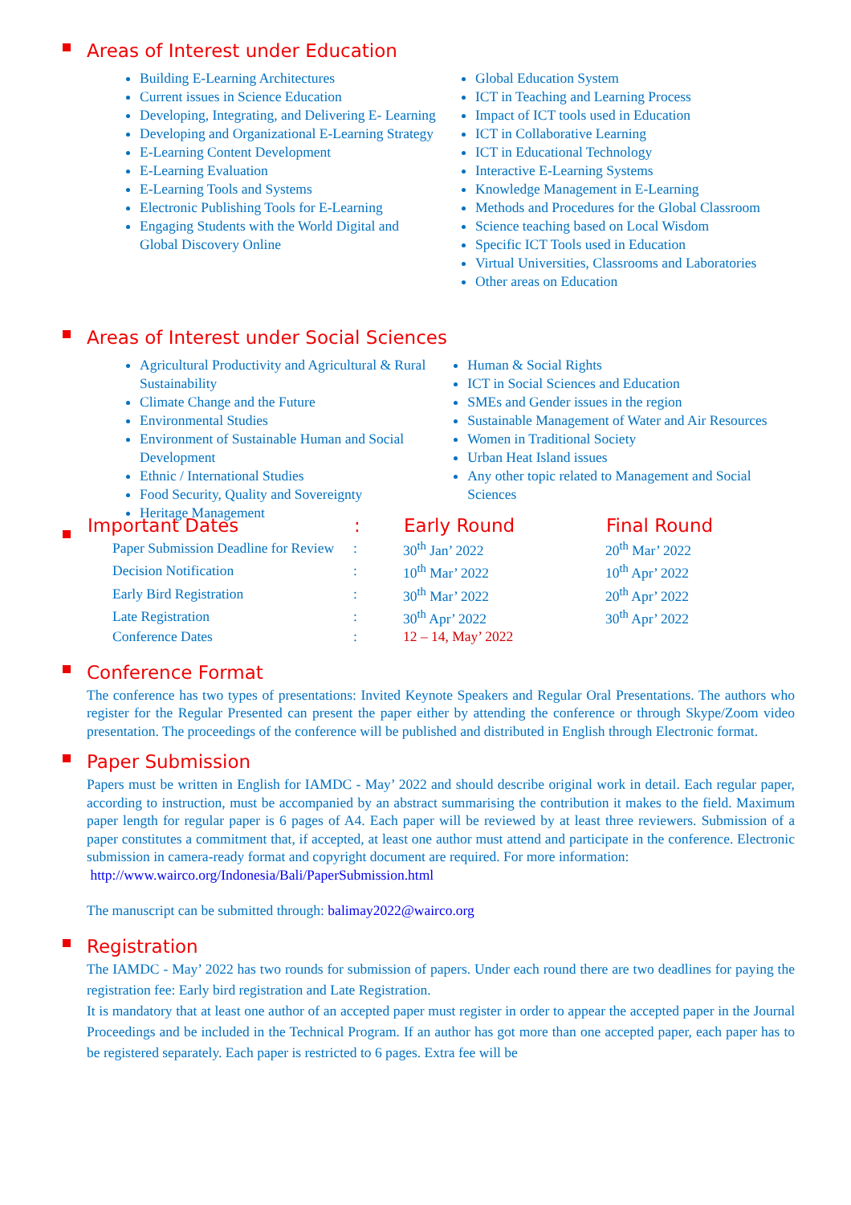Areas of Interest under Education
Building E-Learning Architectures
Current issues in Science Education
Developing, Integrating, and Delivering E- Learning
Developing and Organizational E-Learning Strategy
E-Learning Content Development
E-Learning Evaluation
E-Learning Tools and Systems
Electronic Publishing Tools for E-Learning
Engaging Students with the World Digital and Global Discovery Online
Global Education System
ICT in Teaching and Learning Process
Impact of ICT tools used in Education
ICT in Collaborative Learning
ICT in Educational Technology
Interactive E-Learning Systems
Knowledge Management in E-Learning
Methods and Procedures for the Global Classroom
Science teaching based on Local Wisdom
Specific ICT Tools used in Education
Virtual Universities, Classrooms and Laboratories
Other areas on Education
Areas of Interest under Social Sciences
Agricultural Productivity and Agricultural & Rural Sustainability
Climate Change and the Future
Environmental Studies
Environment of Sustainable Human and Social Development
Ethnic / International Studies
Food Security, Quality and Sovereignty
Heritage Management
Human & Social Rights
ICT in Social Sciences and Education
SMEs and Gender issues in the region
Sustainable Management of Water and Air Resources
Women in Traditional Society
Urban Heat Island issues
Any other topic related to Management and Social Sciences
| Important Dates | : | Early Round | Final Round |
| --- | --- | --- | --- |
| Paper Submission Deadline for Review | : | 30<sup>th</sup> Jan’ 2022 | 20<sup>th</sup> Mar’ 2022 |
| Decision Notification | : | 10<sup>th</sup> Mar’ 2022 | 10<sup>th</sup> Apr’ 2022 |
| Early Bird Registration | : | 30<sup>th</sup> Mar’ 2022 | 20<sup>th</sup> Apr’ 2022 |
| Late Registration | : | 30<sup>th</sup> Apr’ 2022 | 30<sup>th</sup> Apr’ 2022 |
| Conference Dates | : | 12 – 14, May’ 2022 | |
Conference Format
The conference has two types of presentations: Invited Keynote Speakers and Regular Oral Presentations. The authors who register for the Regular Presented can present the paper either by attending the conference or through Skype/Zoom video presentation. The proceedings of the conference will be published and distributed in English through Electronic format.
Paper Submission
Papers must be written in English for IAMDC - May’ 2022 and should describe original work in detail. Each regular paper, according to instruction, must be accompanied by an abstract summarising the contribution it makes to the field. Maximum paper length for regular paper is 6 pages of A4. Each paper will be reviewed by at least three reviewers. Submission of a paper constitutes a commitment that, if accepted, at least one author must attend and participate in the conference. Electronic submission in camera-ready format and copyright document are required. For more information:
http://www.wairco.org/Indonesia/Bali/PaperSubmission.html
The manuscript can be submitted through: balimay2022@wairco.org
Registration
The IAMDC - May’ 2022 has two rounds for submission of papers. Under each round there are two deadlines for paying the registration fee: Early bird registration and Late Registration.
It is mandatory that at least one author of an accepted paper must register in order to appear the accepted paper in the Journal Proceedings and be included in the Technical Program. If an author has got more than one accepted paper, each paper has to be registered separately. Each paper is restricted to 6 pages. Extra fee will be